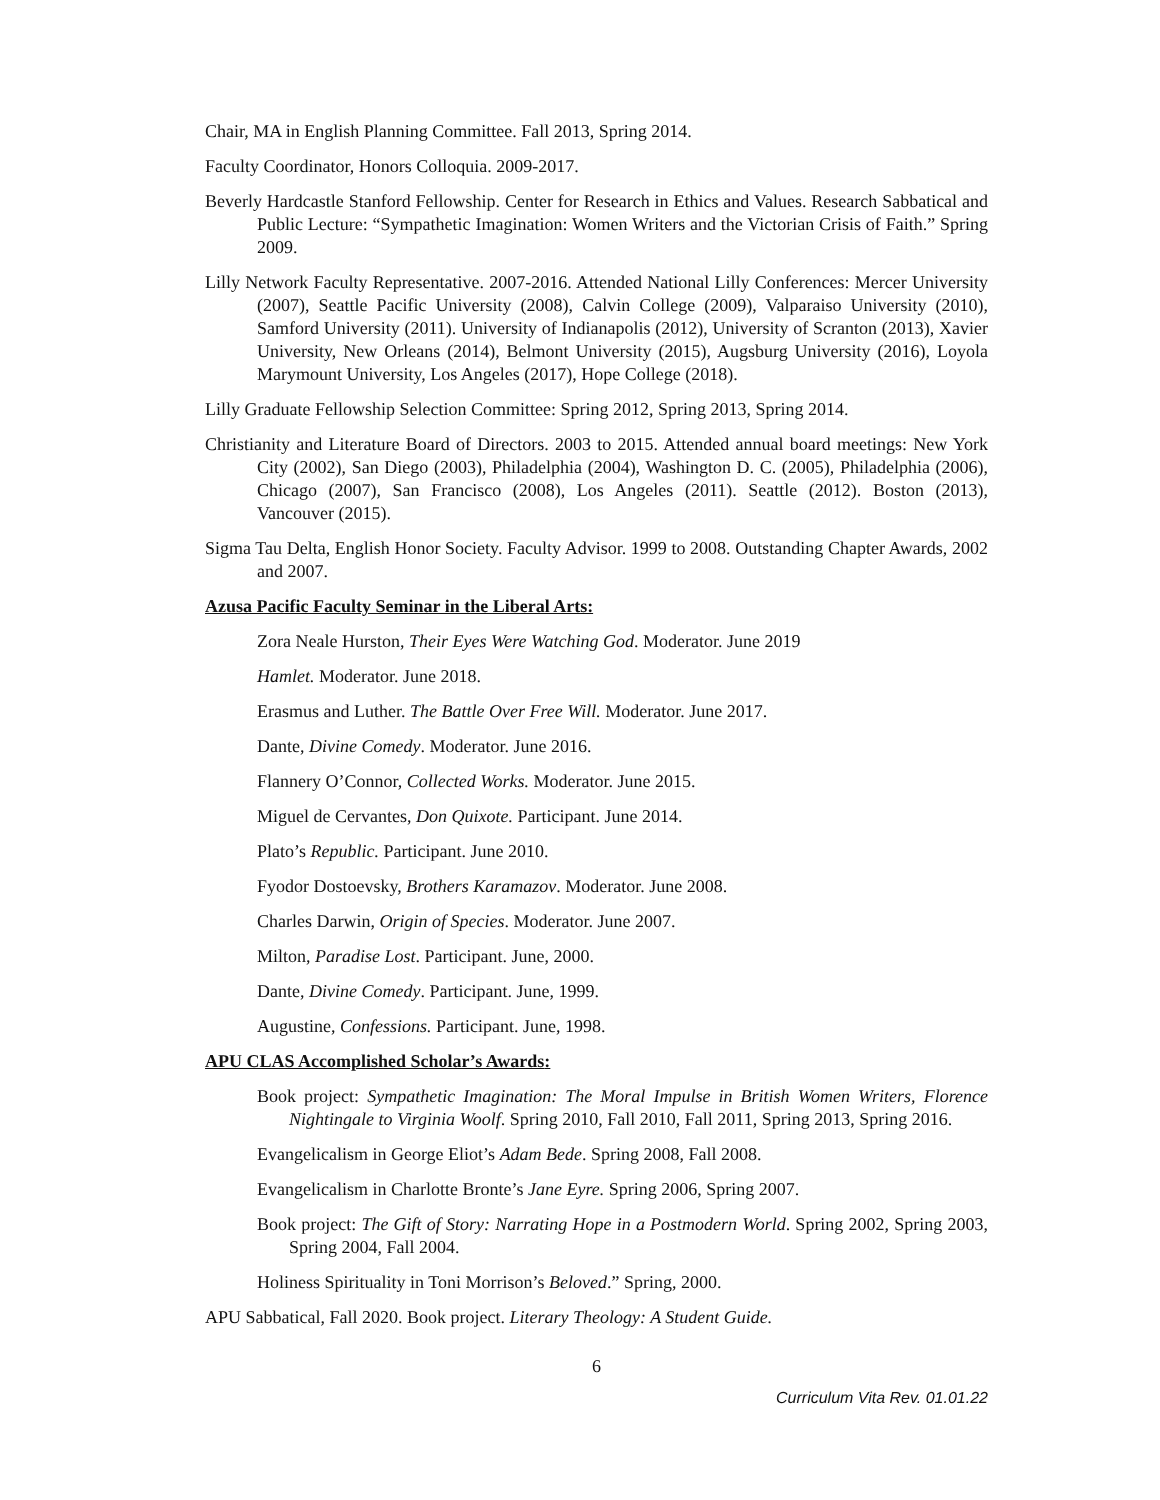Chair, MA in English Planning Committee. Fall 2013, Spring 2014.
Faculty Coordinator, Honors Colloquia. 2009-2017.
Beverly Hardcastle Stanford Fellowship. Center for Research in Ethics and Values. Research Sabbatical and Public Lecture: “Sympathetic Imagination: Women Writers and the Victorian Crisis of Faith.” Spring 2009.
Lilly Network Faculty Representative. 2007-2016. Attended National Lilly Conferences: Mercer University (2007), Seattle Pacific University (2008), Calvin College (2009), Valparaiso University (2010), Samford University (2011). University of Indianapolis (2012), University of Scranton (2013), Xavier University, New Orleans (2014), Belmont University (2015), Augsburg University (2016), Loyola Marymount University, Los Angeles (2017), Hope College (2018).
Lilly Graduate Fellowship Selection Committee: Spring 2012, Spring 2013, Spring 2014.
Christianity and Literature Board of Directors. 2003 to 2015. Attended annual board meetings: New York City (2002), San Diego (2003), Philadelphia (2004), Washington D. C. (2005), Philadelphia (2006), Chicago (2007), San Francisco (2008), Los Angeles (2011). Seattle (2012). Boston (2013), Vancouver (2015).
Sigma Tau Delta, English Honor Society. Faculty Advisor. 1999 to 2008. Outstanding Chapter Awards, 2002 and 2007.
Azusa Pacific Faculty Seminar in the Liberal Arts:
Zora Neale Hurston, Their Eyes Were Watching God. Moderator. June 2019
Hamlet. Moderator. June 2018.
Erasmus and Luther. The Battle Over Free Will. Moderator. June 2017.
Dante, Divine Comedy. Moderator. June 2016.
Flannery O’Connor, Collected Works. Moderator. June 2015.
Miguel de Cervantes, Don Quixote. Participant. June 2014.
Plato’s Republic. Participant. June 2010.
Fyodor Dostoevsky, Brothers Karamazov. Moderator. June 2008.
Charles Darwin, Origin of Species. Moderator. June 2007.
Milton, Paradise Lost. Participant. June, 2000.
Dante, Divine Comedy. Participant. June, 1999.
Augustine, Confessions. Participant. June, 1998.
APU CLAS Accomplished Scholar’s Awards:
Book project: Sympathetic Imagination: The Moral Impulse in British Women Writers, Florence Nightingale to Virginia Woolf. Spring 2010, Fall 2010, Fall 2011, Spring 2013, Spring 2016.
Evangelicalism in George Eliot’s Adam Bede. Spring 2008, Fall 2008.
Evangelicalism in Charlotte Bronte’s Jane Eyre. Spring 2006, Spring 2007.
Book project: The Gift of Story: Narrating Hope in a Postmodern World. Spring 2002, Spring 2003, Spring 2004, Fall 2004.
Holiness Spirituality in Toni Morrison’s Beloved.” Spring, 2000.
APU Sabbatical, Fall 2020. Book project. Literary Theology: A Student Guide.
6
Curriculum Vita Rev. 01.01.22